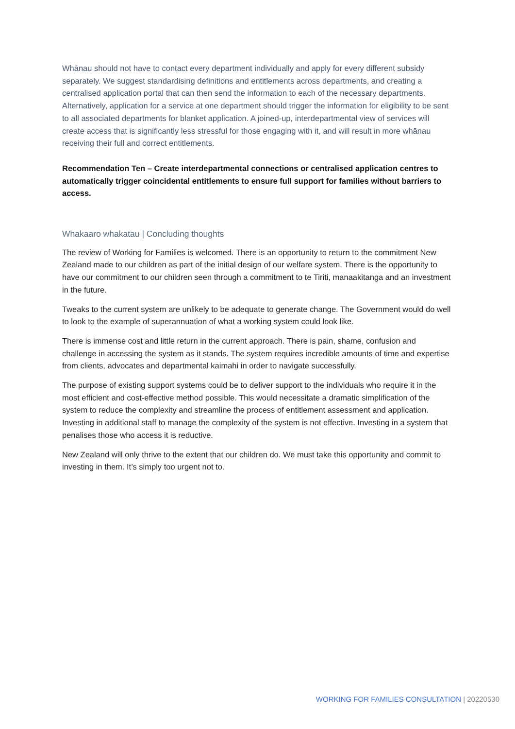Whānau should not have to contact every department individually and apply for every different subsidy separately. We suggest standardising definitions and entitlements across departments, and creating a centralised application portal that can then send the information to each of the necessary departments. Alternatively, application for a service at one department should trigger the information for eligibility to be sent to all associated departments for blanket application. A joined-up, interdepartmental view of services will create access that is significantly less stressful for those engaging with it, and will result in more whānau receiving their full and correct entitlements.
Recommendation Ten – Create interdepartmental connections or centralised application centres to automatically trigger coincidental entitlements to ensure full support for families without barriers to access.
Whakaaro whakatau | Concluding thoughts
The review of Working for Families is welcomed. There is an opportunity to return to the commitment New Zealand made to our children as part of the initial design of our welfare system. There is the opportunity to have our commitment to our children seen through a commitment to te Tiriti, manaakitanga and an investment in the future.
Tweaks to the current system are unlikely to be adequate to generate change. The Government would do well to look to the example of superannuation of what a working system could look like.
There is immense cost and little return in the current approach. There is pain, shame, confusion and challenge in accessing the system as it stands. The system requires incredible amounts of time and expertise from clients, advocates and departmental kaimahi in order to navigate successfully.
The purpose of existing support systems could be to deliver support to the individuals who require it in the most efficient and cost-effective method possible. This would necessitate a dramatic simplification of the system to reduce the complexity and streamline the process of entitlement assessment and application. Investing in additional staff to manage the complexity of the system is not effective. Investing in a system that penalises those who access it is reductive.
New Zealand will only thrive to the extent that our children do. We must take this opportunity and commit to investing in them. It’s simply too urgent not to.
WORKING FOR FAMILIES CONSULTATION | 20220530